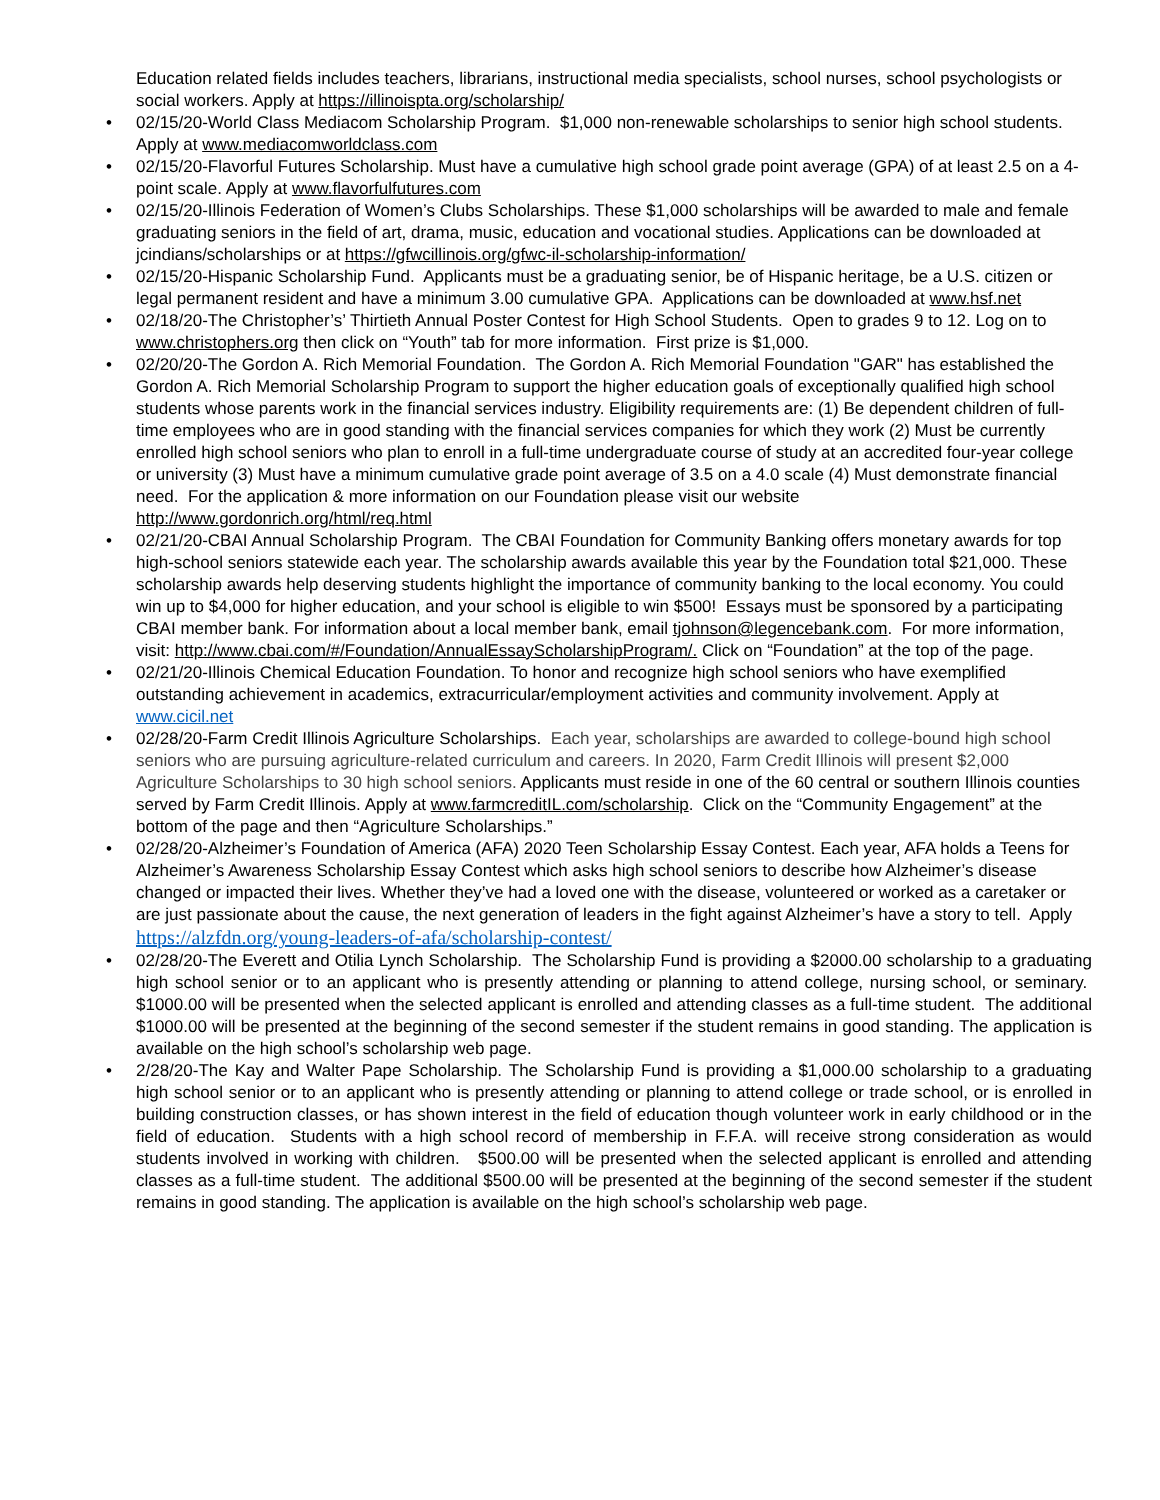Education related fields includes teachers, librarians, instructional media specialists, school nurses, school psychologists or social workers. Apply at https://illinoispta.org/scholarship/
• 02/15/20-World Class Mediacom Scholarship Program. $1,000 non-renewable scholarships to senior high school students. Apply at www.mediacomworldclass.com
• 02/15/20-Flavorful Futures Scholarship. Must have a cumulative high school grade point average (GPA) of at least 2.5 on a 4-point scale. Apply at www.flavorfulfutures.com
• 02/15/20-Illinois Federation of Women’s Clubs Scholarships. These $1,000 scholarships will be awarded to male and female graduating seniors in the field of art, drama, music, education and vocational studies. Applications can be downloaded at jcindians/scholarships or at https://gfwcillinois.org/gfwc-il-scholarship-information/
• 02/15/20-Hispanic Scholarship Fund. Applicants must be a graduating senior, be of Hispanic heritage, be a U.S. citizen or legal permanent resident and have a minimum 3.00 cumulative GPA. Applications can be downloaded at www.hsf.net
• 02/18/20-The Christopher’s’ Thirtieth Annual Poster Contest for High School Students. Open to grades 9 to 12. Log on to www.christophers.org then click on “Youth” tab for more information. First prize is $1,000.
• 02/20/20-The Gordon A. Rich Memorial Foundation. The Gordon A. Rich Memorial Foundation "GAR" has established the Gordon A. Rich Memorial Scholarship Program to support the higher education goals of exceptionally qualified high school students whose parents work in the financial services industry. Eligibility requirements are: (1) Be dependent children of full-time employees who are in good standing with the financial services companies for which they work (2) Must be currently enrolled high school seniors who plan to enroll in a full-time undergraduate course of study at an accredited four-year college or university (3) Must have a minimum cumulative grade point average of 3.5 on a 4.0 scale (4) Must demonstrate financial need. For the application & more information on our Foundation please visit our website http://www.gordonrich.org/html/req.html
• 02/21/20-CBAI Annual Scholarship Program. The CBAI Foundation for Community Banking offers monetary awards for top high-school seniors statewide each year. The scholarship awards available this year by the Foundation total $21,000. These scholarship awards help deserving students highlight the importance of community banking to the local economy. You could win up to $4,000 for higher education, and your school is eligible to win $500! Essays must be sponsored by a participating CBAI member bank. For information about a local member bank, email tjohnson@legencebank.com. For more information, visit: http://www.cbai.com/#/Foundation/AnnualEssayScholarshipProgram/. Click on “Foundation” at the top of the page.
• 02/21/20-Illinois Chemical Education Foundation. To honor and recognize high school seniors who have exemplified outstanding achievement in academics, extracurricular/employment activities and community involvement. Apply at www.cicil.net
• 02/28/20-Farm Credit Illinois Agriculture Scholarships. Each year, scholarships are awarded to college-bound high school seniors who are pursuing agriculture-related curriculum and careers. In 2020, Farm Credit Illinois will present $2,000 Agriculture Scholarships to 30 high school seniors. Applicants must reside in one of the 60 central or southern Illinois counties served by Farm Credit Illinois. Apply at www.farmcreditIL.com/scholarship. Click on the “Community Engagement” at the bottom of the page and then “Agriculture Scholarships.”
• 02/28/20-Alzheimer’s Foundation of America (AFA) 2020 Teen Scholarship Essay Contest. Each year, AFA holds a Teens for Alzheimer’s Awareness Scholarship Essay Contest which asks high school seniors to describe how Alzheimer’s disease changed or impacted their lives. Whether they’ve had a loved one with the disease, volunteered or worked as a caretaker or are just passionate about the cause, the next generation of leaders in the fight against Alzheimer’s have a story to tell. Apply https://alzfdn.org/young-leaders-of-afa/scholarship-contest/
• 02/28/20-The Everett and Otilia Lynch Scholarship. The Scholarship Fund is providing a $2000.00 scholarship to a graduating high school senior or to an applicant who is presently attending or planning to attend college, nursing school, or seminary. $1000.00 will be presented when the selected applicant is enrolled and attending classes as a full-time student. The additional $1000.00 will be presented at the beginning of the second semester if the student remains in good standing. The application is available on the high school’s scholarship web page.
• 2/28/20-The Kay and Walter Pape Scholarship. The Scholarship Fund is providing a $1,000.00 scholarship to a graduating high school senior or to an applicant who is presently attending or planning to attend college or trade school, or is enrolled in building construction classes, or has shown interest in the field of education though volunteer work in early childhood or in the field of education. Students with a high school record of membership in F.F.A. will receive strong consideration as would students involved in working with children. $500.00 will be presented when the selected applicant is enrolled and attending classes as a full-time student. The additional $500.00 will be presented at the beginning of the second semester if the student remains in good standing. The application is available on the high school’s scholarship web page.